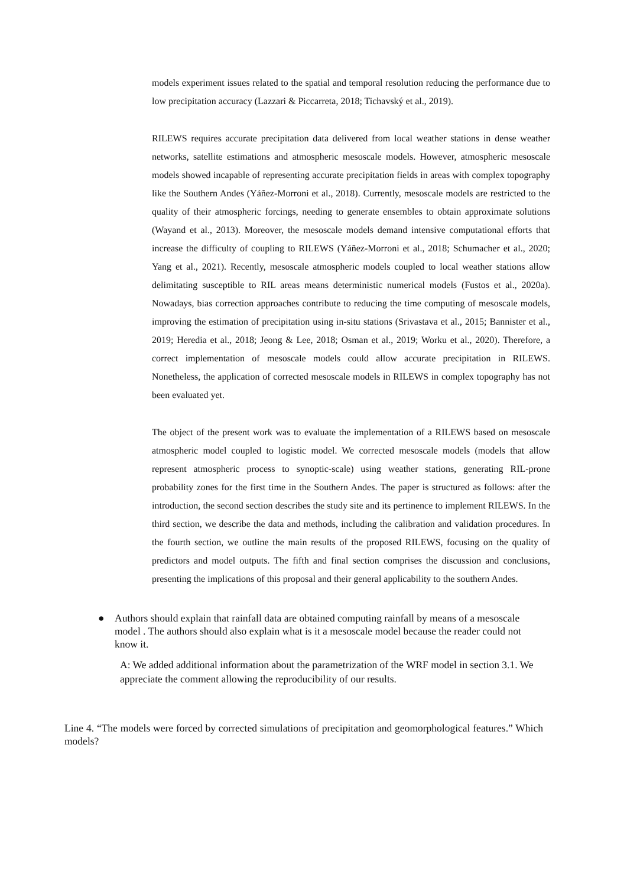models experiment issues related to the spatial and temporal resolution reducing the performance due to low precipitation accuracy (Lazzari & Piccarreta, 2018; Tichavský et al., 2019).
RILEWS requires accurate precipitation data delivered from local weather stations in dense weather networks, satellite estimations and atmospheric mesoscale models. However, atmospheric mesoscale models showed incapable of representing accurate precipitation fields in areas with complex topography like the Southern Andes (Yáñez-Morroni et al., 2018). Currently, mesoscale models are restricted to the quality of their atmospheric forcings, needing to generate ensembles to obtain approximate solutions (Wayand et al., 2013). Moreover, the mesoscale models demand intensive computational efforts that increase the difficulty of coupling to RILEWS (Yáñez-Morroni et al., 2018; Schumacher et al., 2020; Yang et al., 2021). Recently, mesoscale atmospheric models coupled to local weather stations allow delimitating susceptible to RIL areas means deterministic numerical models (Fustos et al., 2020a). Nowadays, bias correction approaches contribute to reducing the time computing of mesoscale models, improving the estimation of precipitation using in-situ stations (Srivastava et al., 2015; Bannister et al., 2019; Heredia et al., 2018; Jeong & Lee, 2018; Osman et al., 2019; Worku et al., 2020). Therefore, a correct implementation of mesoscale models could allow accurate precipitation in RILEWS. Nonetheless, the application of corrected mesoscale models in RILEWS in complex topography has not been evaluated yet.
The object of the present work was to evaluate the implementation of a RILEWS based on mesoscale atmospheric model coupled to logistic model. We corrected mesoscale models (models that allow represent atmospheric process to synoptic-scale) using weather stations, generating RIL-prone probability zones for the first time in the Southern Andes. The paper is structured as follows: after the introduction, the second section describes the study site and its pertinence to implement RILEWS. In the third section, we describe the data and methods, including the calibration and validation procedures. In the fourth section, we outline the main results of the proposed RILEWS, focusing on the quality of predictors and model outputs. The fifth and final section comprises the discussion and conclusions, presenting the implications of this proposal and their general applicability to the southern Andes.
● Authors should explain that rainfall data are obtained computing rainfall by means of a mesoscale model . The authors should also explain what is it a mesoscale model because the reader could not know it.
A: We added additional information about the parametrization of the WRF model in section 3.1. We appreciate the comment allowing the reproducibility of our results.
Line 4. “The models were forced by corrected simulations of precipitation and geomorphological features.” Which models?